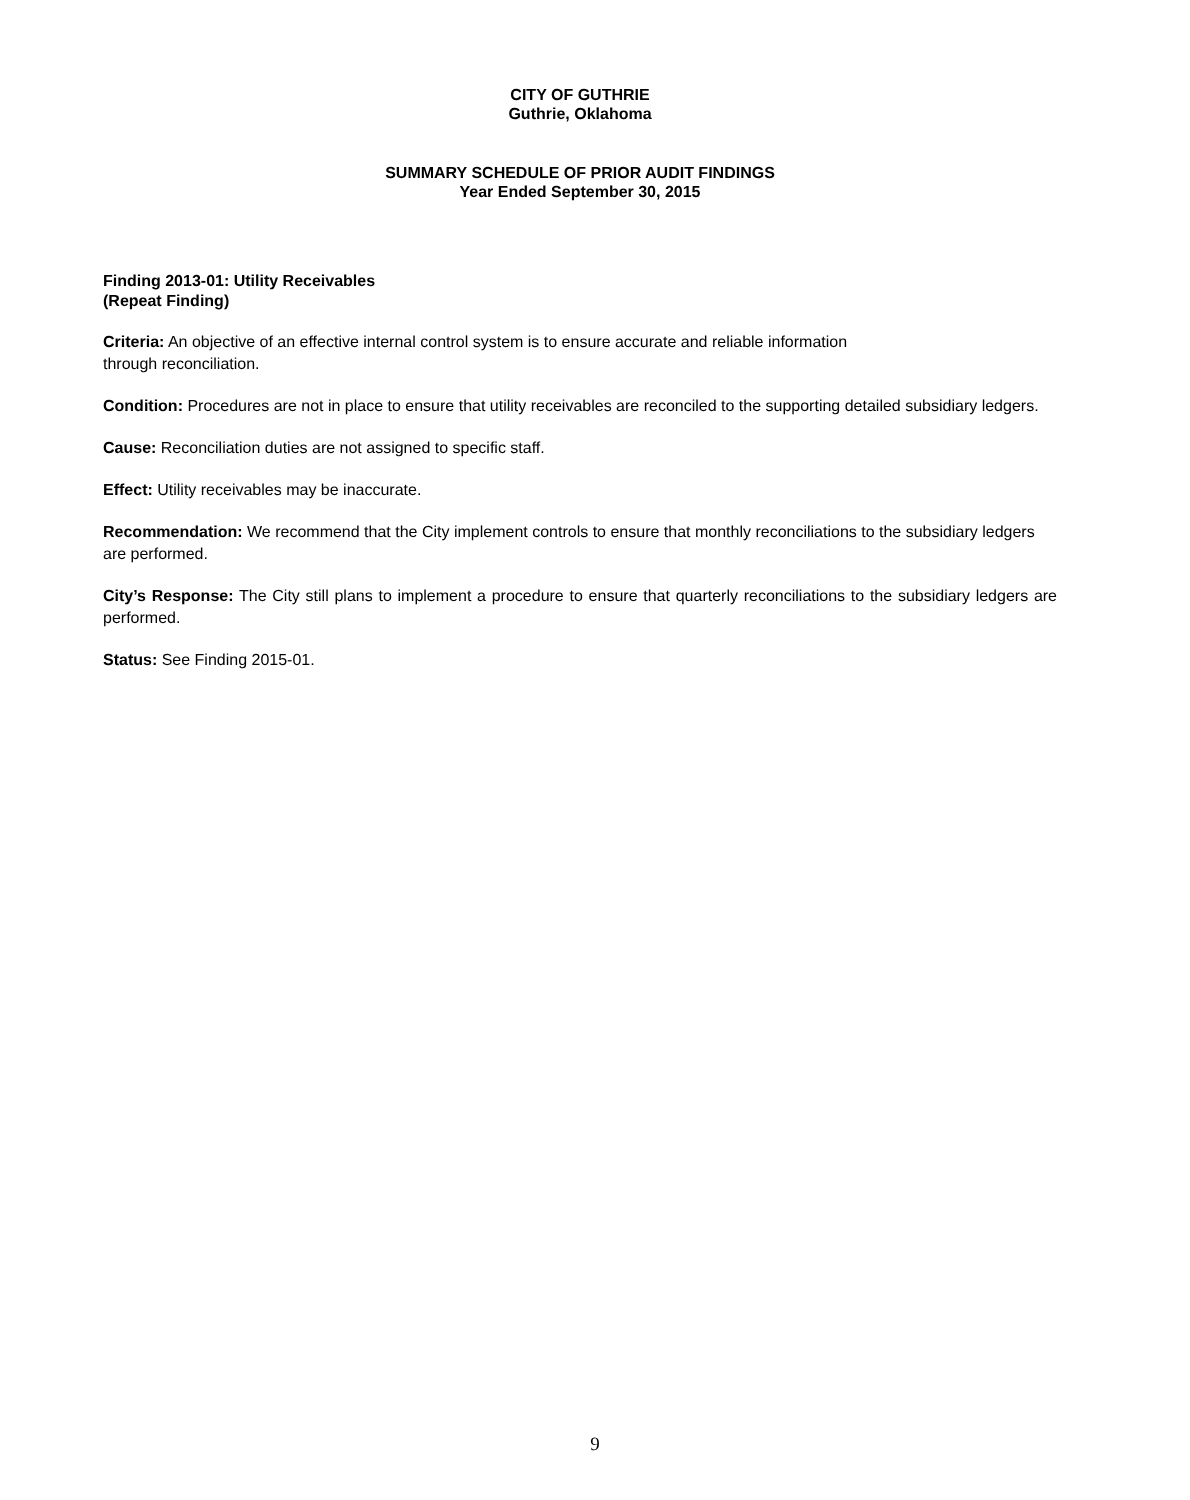CITY OF GUTHRIE
Guthrie, Oklahoma
SUMMARY SCHEDULE OF PRIOR AUDIT FINDINGS
Year Ended September 30, 2015
Finding 2013-01: Utility Receivables
(Repeat Finding)
Criteria: An objective of an effective internal control system is to ensure accurate and reliable information
through reconciliation.
Condition: Procedures are not in place to ensure that utility receivables are reconciled to the supporting detailed subsidiary ledgers.
Cause: Reconciliation duties are not assigned to specific staff.
Effect: Utility receivables may be inaccurate.
Recommendation: We recommend that the City implement controls to ensure that monthly reconciliations to the subsidiary ledgers are performed.
City’s Response: The City still plans to implement a procedure to ensure that quarterly reconciliations to the subsidiary ledgers are performed.
Status: See Finding 2015-01.
9